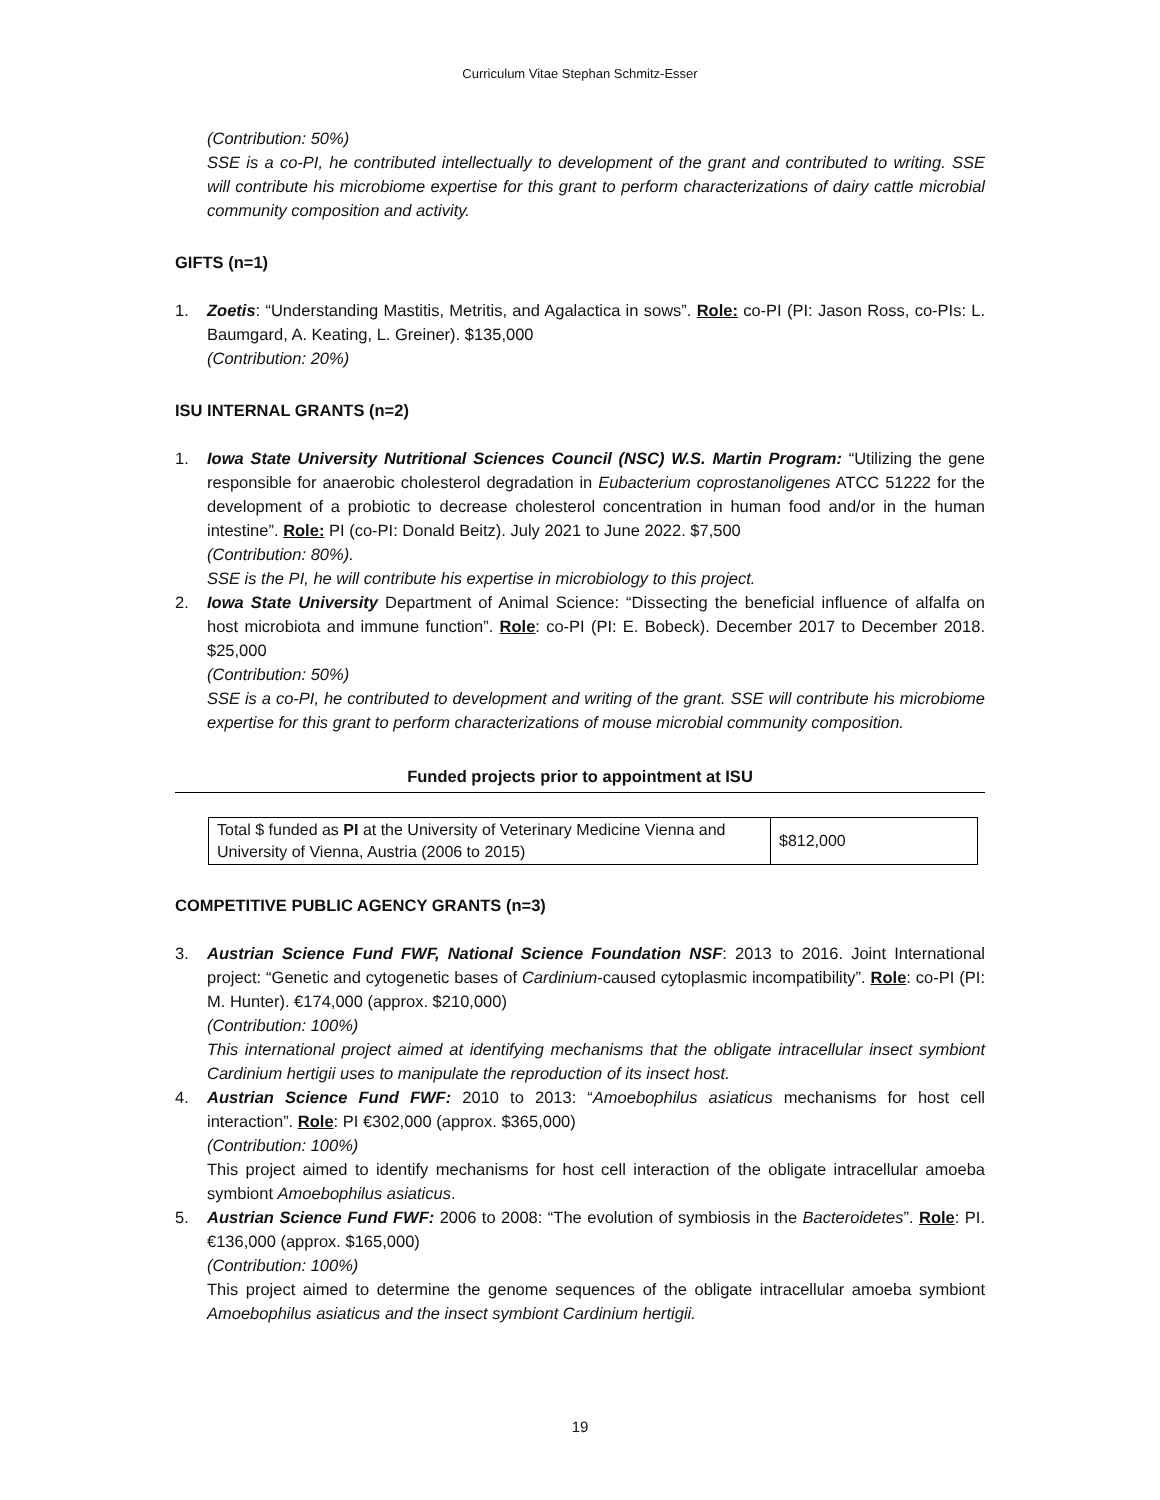Curriculum Vitae Stephan Schmitz-Esser
(Contribution: 50%)
SSE is a co-PI, he contributed intellectually to development of the grant and contributed to writing. SSE will contribute his microbiome expertise for this grant to perform characterizations of dairy cattle microbial community composition and activity.
GIFTS (n=1)
1. Zoetis: “Understanding Mastitis, Metritis, and Agalactica in sows”. Role: co-PI (PI: Jason Ross, co-PIs: L. Baumgard, A. Keating, L. Greiner). $135,000
(Contribution: 20%)
ISU INTERNAL GRANTS (n=2)
1. Iowa State University Nutritional Sciences Council (NSC) W.S. Martin Program: “Utilizing the gene responsible for anaerobic cholesterol degradation in Eubacterium coprostanoligenes ATCC 51222 for the development of a probiotic to decrease cholesterol concentration in human food and/or in the human intestine”. Role: PI (co-PI: Donald Beitz). July 2021 to June 2022. $7,500
(Contribution: 80%).
SSE is the PI, he will contribute his expertise in microbiology to this project.
2. Iowa State University Department of Animal Science: “Dissecting the beneficial influence of alfalfa on host microbiota and immune function”. Role: co-PI (PI: E. Bobeck). December 2017 to December 2018. $25,000
(Contribution: 50%)
SSE is a co-PI, he contributed to development and writing of the grant. SSE will contribute his microbiome expertise for this grant to perform characterizations of mouse microbial community composition.
Funded projects prior to appointment at ISU
| Total $ funded as PI at the University of Veterinary Medicine Vienna and University of Vienna, Austria (2006 to 2015) | $812,000 |
COMPETITIVE PUBLIC AGENCY GRANTS (n=3)
3. Austrian Science Fund FWF, National Science Foundation NSF: 2013 to 2016. Joint International project: “Genetic and cytogenetic bases of Cardinium-caused cytoplasmic incompatibility”. Role: co-PI (PI: M. Hunter). €174,000 (approx. $210,000)
(Contribution: 100%)
This international project aimed at identifying mechanisms that the obligate intracellular insect symbiont Cardinium hertigii uses to manipulate the reproduction of its insect host.
4. Austrian Science Fund FWF: 2010 to 2013: “Amoebophilus asiaticus mechanisms for host cell interaction”. Role: PI €302,000 (approx. $365,000)
(Contribution: 100%)
This project aimed to identify mechanisms for host cell interaction of the obligate intracellular amoeba symbiont Amoebophilus asiaticus.
5. Austrian Science Fund FWF: 2006 to 2008: “The evolution of symbiosis in the Bacteroidetes”. Role: PI. €136,000 (approx. $165,000)
(Contribution: 100%)
This project aimed to determine the genome sequences of the obligate intracellular amoeba symbiont Amoebophilus asiaticus and the insect symbiont Cardinium hertigii.
19